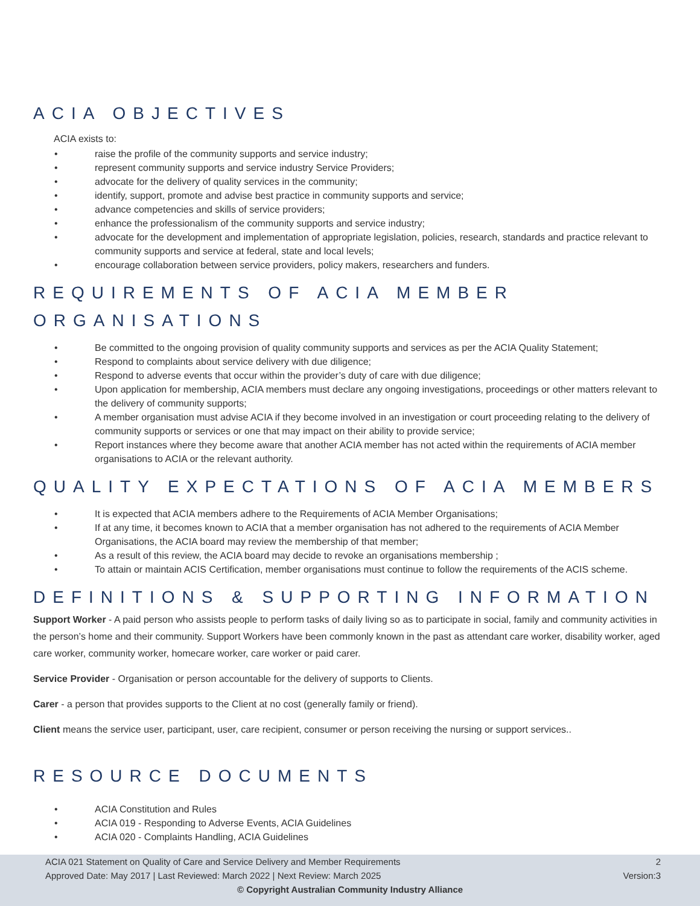ACIA OBJECTIVES
ACIA exists to:
• raise the profile of the community supports and service industry;
• represent community supports and service industry Service Providers;
• advocate for the delivery of quality services in the community;
• identify, support, promote and advise best practice in community supports and service;
• advance competencies and skills of service providers;
• enhance the professionalism of the community supports and service industry;
• advocate for the development and implementation of appropriate legislation, policies, research, standards and practice relevant to community supports and service at federal, state and local levels;
• encourage collaboration between service providers, policy makers, researchers and funders.
REQUIREMENTS OF ACIA MEMBER ORGANISATIONS
• Be committed to the ongoing provision of quality community supports and services as per the ACIA Quality Statement;
• Respond to complaints about service delivery with due diligence;
• Respond to adverse events that occur within the provider’s duty of care with due diligence;
• Upon application for membership, ACIA members must declare any ongoing investigations, proceedings or other matters relevant to the delivery of community supports;
• A member organisation must advise ACIA if they become involved in an investigation or court proceeding relating to the delivery of community supports or services or one that may impact on their ability to provide service;
• Report instances where they become aware that another ACIA member has not acted within the requirements of ACIA member organisations to ACIA or the relevant authority.
QUALITY EXPECTATIONS OF ACIA MEMBERS
• It is expected that ACIA members adhere to the Requirements of ACIA Member Organisations;
• If at any time, it becomes known to ACIA that a member organisation has not adhered to the requirements of ACIA Member Organisations, the ACIA board may review the membership of that member;
• As a result of this review, the ACIA board may decide to revoke an organisations membership ;
• To attain or maintain ACIS Certification, member organisations must continue to follow the requirements of the ACIS scheme.
DEFINITIONS & SUPPORTING INFORMATION
Support Worker - A paid person who assists people to perform tasks of daily living so as to participate in social, family and community activities in the person’s home and their community. Support Workers have been commonly known in the past as attendant care worker, disability worker, aged care worker, community worker, homecare worker, care worker or paid carer.
Service Provider - Organisation or person accountable for the delivery of supports to Clients.
Carer - a person that provides supports to the Client at no cost (generally family or friend).
Client means the service user, participant, user, care recipient, consumer or person receiving the nursing or support services..
RESOURCE DOCUMENTS
• ACIA Constitution and Rules
• ACIA 019 - Responding to Adverse Events, ACIA Guidelines
• ACIA 020 - Complaints Handling, ACIA Guidelines
ACIA 021 Statement on Quality of Care and Service Delivery and Member Requirements 2
Approved Date: May 2017 | Last Reviewed: March 2022 | Next Review: March 2025 Version:3
© Copyright Australian Community Industry Alliance